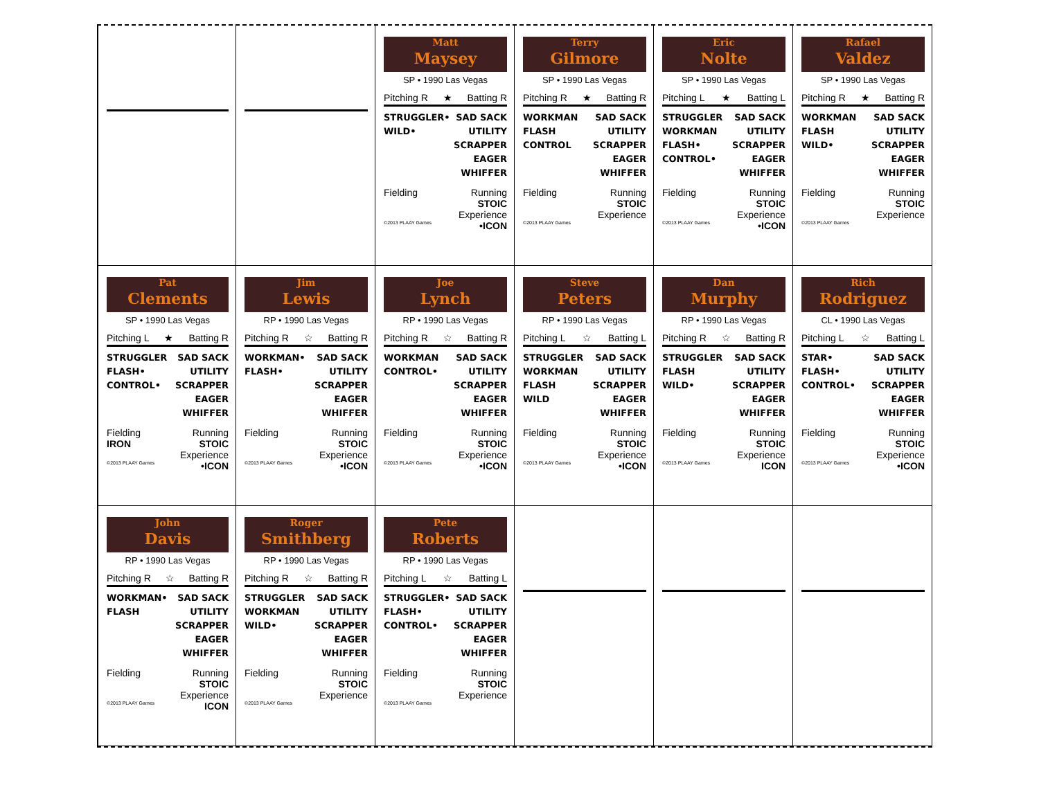Matt
Maysey
SP • 1990 Las Vegas
Pitching R ★ Batting R
STRUGGLER•
WILD•
SAD SACK
UTILITY
SCRAPPER
EAGER
WHIFFER
Fielding Running
STOIC
Experience
©2013 PLAAY Games •ICON
Terry
Gilmore
SP • 1990 Las Vegas
Pitching R ★ Batting R
WORKMAN
FLASH
CONTROL
SAD SACK
UTILITY
SCRAPPER
EAGER
WHIFFER
Fielding Running
STOIC
Experience
©2013 PLAAY Games
Eric
Nolte
SP • 1990 Las Vegas
Pitching L ★ Batting L
STRUGGLER
WORKMAN
FLASH•
CONTROL•
SAD SACK
UTILITY
SCRAPPER
EAGER
WHIFFER
Fielding Running
STOIC
Experience
©2013 PLAAY Games •ICON
Rafael
Valdez
SP • 1990 Las Vegas
Pitching R ★ Batting R
WORKMAN
FLASH
WILD•
SAD SACK
UTILITY
SCRAPPER
EAGER
WHIFFER
Fielding Running
STOIC
Experience
©2013 PLAAY Games
Pat
Clements
SP • 1990 Las Vegas
Pitching L ★ Batting R
STRUGGLER
FLASH•
CONTROL•
SAD SACK
UTILITY
SCRAPPER
EAGER
WHIFFER
Fielding
IRON Running
STOIC
Experience
©2013 PLAAY Games •ICON
Jim
Lewis
RP • 1990 Las Vegas
Pitching R ☆ Batting R
WORKMAN•
FLASH•
SAD SACK
UTILITY
SCRAPPER
EAGER
WHIFFER
Fielding Running
STOIC
Experience
©2013 PLAAY Games •ICON
Joe
Lynch
RP • 1990 Las Vegas
Pitching R ☆ Batting R
WORKMAN
CONTROL•
SAD SACK
UTILITY
SCRAPPER
EAGER
WHIFFER
Fielding Running
STOIC
Experience
©2013 PLAAY Games •ICON
Steve
Peters
RP • 1990 Las Vegas
Pitching L ☆ Batting L
STRUGGLER
WORKMAN
FLASH
WILD
SAD SACK
UTILITY
SCRAPPER
EAGER
WHIFFER
Fielding Running
STOIC
Experience
©2013 PLAAY Games •ICON
Dan
Murphy
RP • 1990 Las Vegas
Pitching R ☆ Batting R
STRUGGLER
FLASH
WILD•
SAD SACK
UTILITY
SCRAPPER
EAGER
WHIFFER
Fielding Running
STOIC
Experience
©2013 PLAAY Games ICON
Rich
Rodriguez
CL • 1990 Las Vegas
Pitching L ☆ Batting L
STAR•
FLASH•
CONTROL•
SAD SACK
UTILITY
SCRAPPER
EAGER
WHIFFER
Fielding Running
STOIC
Experience
©2013 PLAAY Games •ICON
John
Davis
RP • 1990 Las Vegas
Pitching R ☆ Batting R
WORKMAN•
FLASH
SAD SACK
UTILITY
SCRAPPER
EAGER
WHIFFER
Fielding Running
STOIC
Experience
©2013 PLAAY Games ICON
Roger
Smithberg
RP • 1990 Las Vegas
Pitching R ☆ Batting R
STRUGGLER
WORKMAN
WILD•
SAD SACK
UTILITY
SCRAPPER
EAGER
WHIFFER
Fielding Running
STOIC
Experience
©2013 PLAAY Games
Pete
Roberts
RP • 1990 Las Vegas
Pitching L ☆ Batting L
STRUGGLER•
FLASH•
CONTROL•
SAD SACK
UTILITY
SCRAPPER
EAGER
WHIFFER
Fielding Running
STOIC
Experience
©2013 PLAAY Games